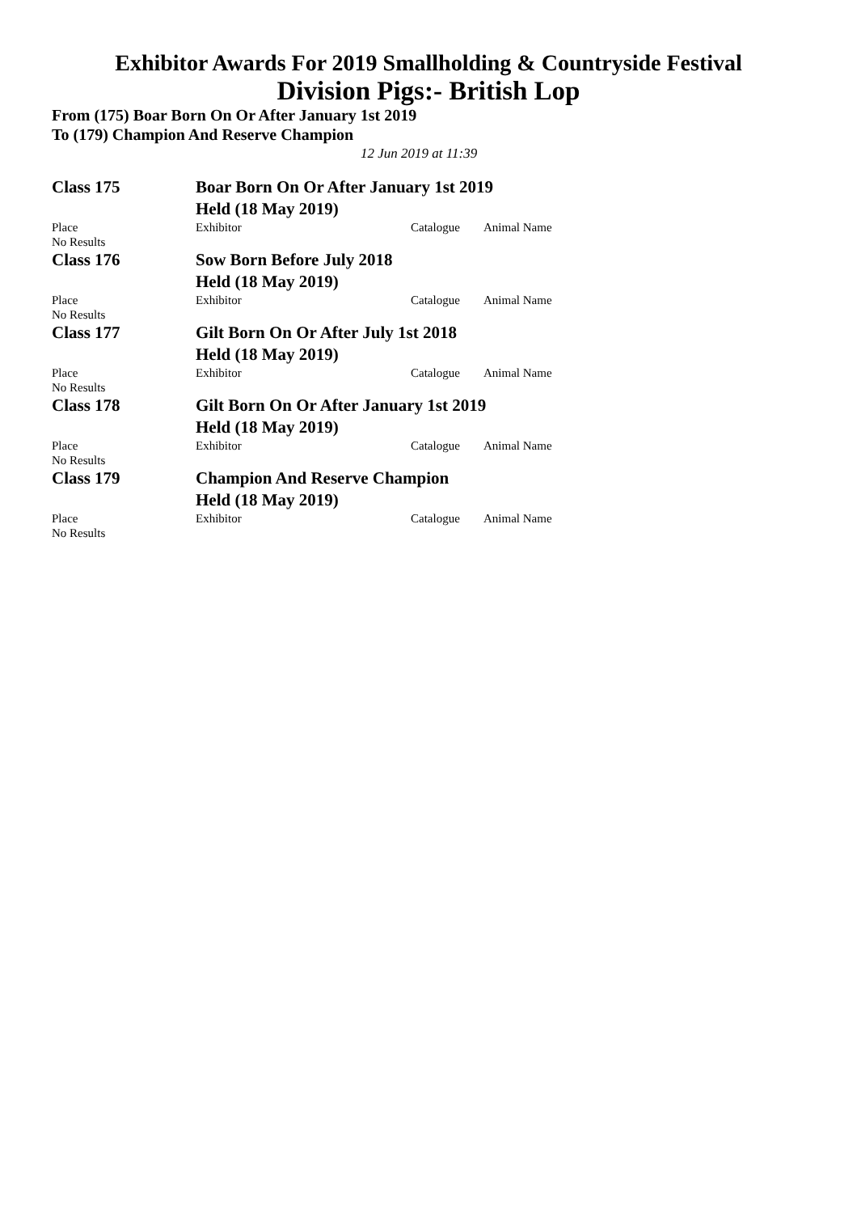Exhibitor Awards For 2019 Smallholding & Countryside Festival
Division Pigs:- British Lop
From (175) Boar Born On Or After January 1st 2019
To (179) Champion And Reserve Champion
12 Jun 2019 at 11:39
| Class 175 | Boar Born On Or After January 1st 2019 Held (18 May 2019) | | |
| Place | Exhibitor | Catalogue | Animal Name |
| No Results | | | |
| Class 176 | Sow Born Before July 2018 Held (18 May 2019) | | |
| Place | Exhibitor | Catalogue | Animal Name |
| No Results | | | |
| Class 177 | Gilt Born On Or After July 1st 2018 Held (18 May 2019) | | |
| Place | Exhibitor | Catalogue | Animal Name |
| No Results | | | |
| Class 178 | Gilt Born On Or After January 1st 2019 Held (18 May 2019) | | |
| Place | Exhibitor | Catalogue | Animal Name |
| No Results | | | |
| Class 179 | Champion And Reserve Champion Held (18 May 2019) | | |
| Place | Exhibitor | Catalogue | Animal Name |
| No Results | | | |